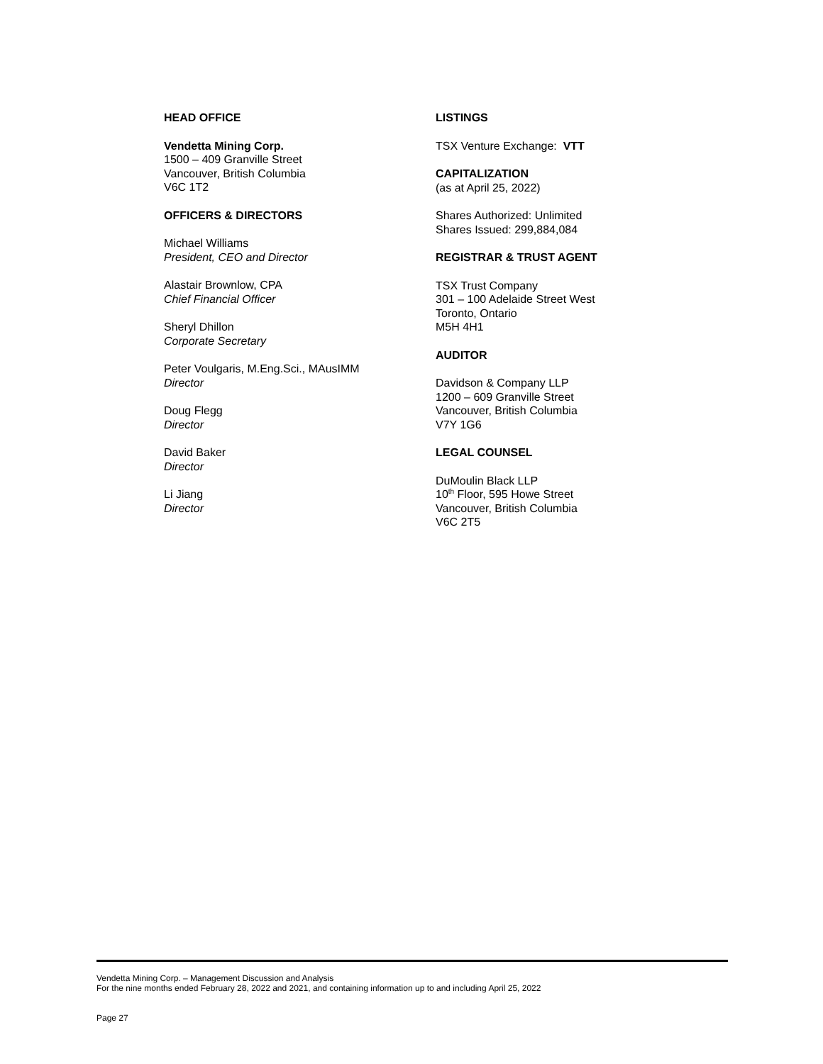HEAD OFFICE
Vendetta Mining Corp.
1500 – 409 Granville Street
Vancouver, British Columbia
V6C 1T2
OFFICERS & DIRECTORS
Michael Williams
President, CEO and Director
Alastair Brownlow, CPA
Chief Financial Officer
Sheryl Dhillon
Corporate Secretary
Peter Voulgaris, M.Eng.Sci., MAusIMM
Director
Doug Flegg
Director
David Baker
Director
Li Jiang
Director
LISTINGS
TSX Venture Exchange: VTT
CAPITALIZATION
(as at April 25, 2022)
Shares Authorized: Unlimited
Shares Issued: 299,884,084
REGISTRAR & TRUST AGENT
TSX Trust Company
301 – 100 Adelaide Street West
Toronto, Ontario
M5H 4H1
AUDITOR
Davidson & Company LLP
1200 – 609 Granville Street
Vancouver, British Columbia
V7Y 1G6
LEGAL COUNSEL
DuMoulin Black LLP
10<sup>th</sup> Floor, 595 Howe Street
Vancouver, British Columbia
V6C 2T5
Vendetta Mining Corp. – Management Discussion and Analysis
For the nine months ended February 28, 2022 and 2021, and containing information up to and including April 25, 2022
Page 27